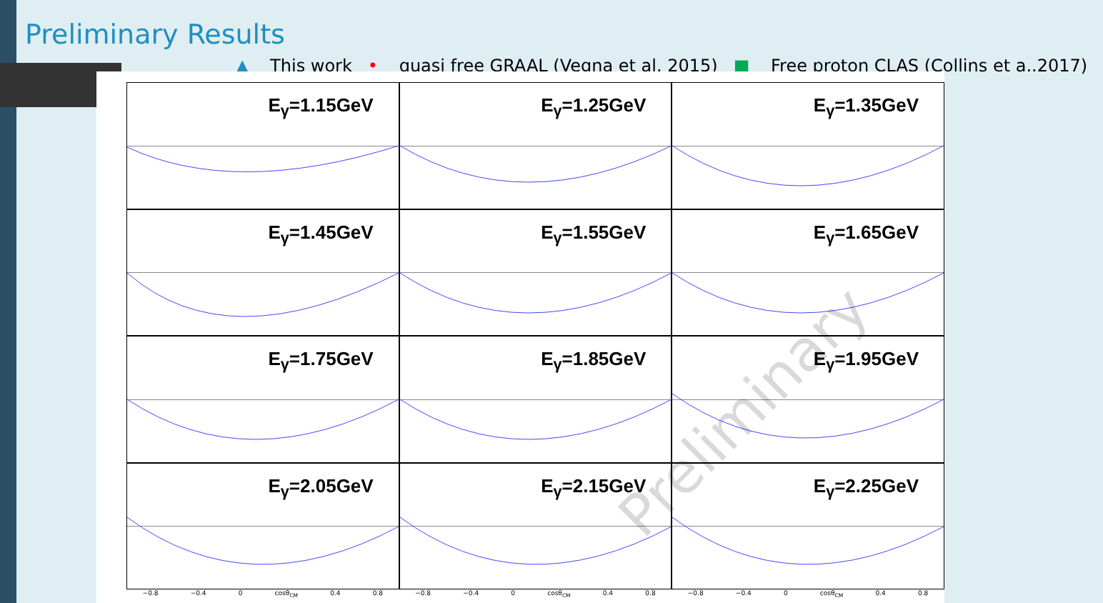Preliminary Results
▲ This work • quasi free GRAAL (Vegna et al. 2015) ■ Free proton CLAS (Collins et a..2017)
E<sub>γ</sub>=1.15GeV
E<sub>γ</sub>=1.25GeV
E<sub>γ</sub>=1.35GeV
E<sub>γ</sub>=1.45GeV
E<sub>γ</sub>=1.55GeV
E<sub>γ</sub>=1.65GeV
E<sub>γ</sub>=1.75GeV
E<sub>γ</sub>=1.85GeV
E<sub>γ</sub>=1.95GeV
E<sub>γ</sub>=2.05GeV
E<sub>γ</sub>=2.15GeV
E<sub>γ</sub>=2.25GeV
−0.8 −0.4 0 cosθ<sub>CM</sub> 0.4 0.8 −0.8 −0.4 0 cosθ<sub>CM</sub> 0.4 0.8 −0.8 −0.4 0 cosθ<sub>CM</sub> 0.4 0.8
Preliminary